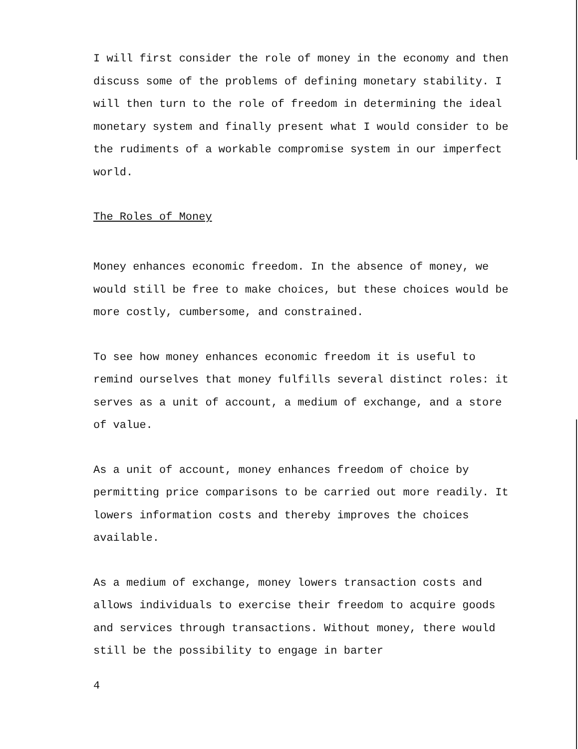I will first consider the role of money in the economy and then discuss some of the problems of defining monetary stability. I will then turn to the role of freedom in determining the ideal monetary system and finally present what I would consider to be the rudiments of a workable compromise system in our imperfect world.
The Roles of Money
Money enhances economic freedom. In the absence of money, we would still be free to make choices, but these choices would be more costly, cumbersome, and constrained.
To see how money enhances economic freedom it is useful to remind ourselves that money fulfills several distinct roles: it serves as a unit of account, a medium of exchange, and a store of value.
As a unit of account, money enhances freedom of choice by permitting price comparisons to be carried out more readily. It lowers information costs and thereby improves the choices available.
As a medium of exchange, money lowers transaction costs and allows individuals to exercise their freedom to acquire goods and services through transactions. Without money, there would still be the possibility to engage in barter
4